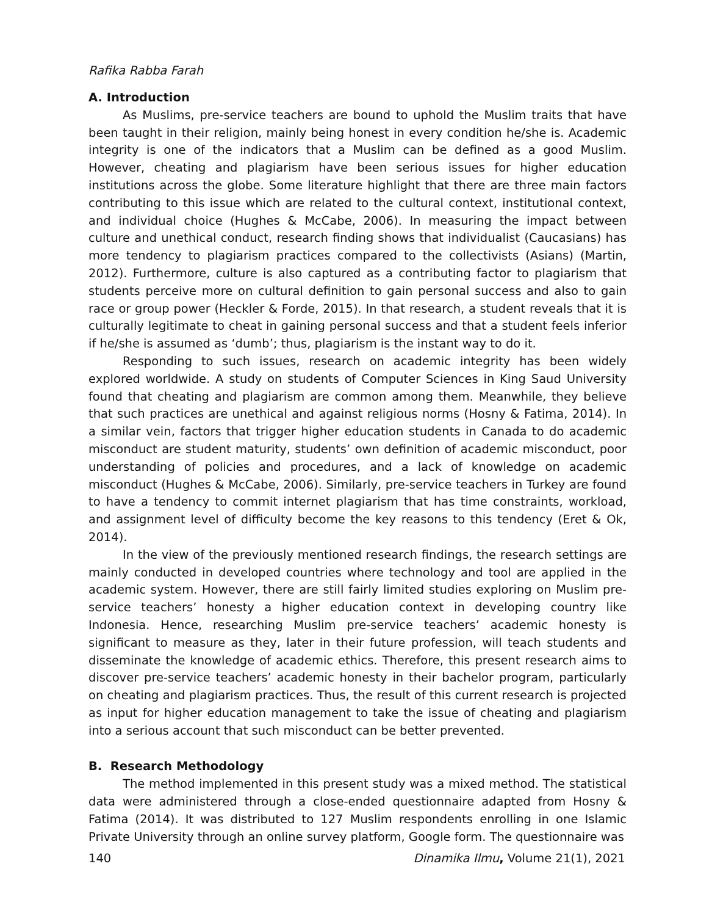Rafika Rabba Farah
A. Introduction
As Muslims, pre-service teachers are bound to uphold the Muslim traits that have been taught in their religion, mainly being honest in every condition he/she is. Academic integrity is one of the indicators that a Muslim can be defined as a good Muslim. However, cheating and plagiarism have been serious issues for higher education institutions across the globe. Some literature highlight that there are three main factors contributing to this issue which are related to the cultural context, institutional context, and individual choice (Hughes & McCabe, 2006). In measuring the impact between culture and unethical conduct, research finding shows that individualist (Caucasians) has more tendency to plagiarism practices compared to the collectivists (Asians) (Martin, 2012). Furthermore, culture is also captured as a contributing factor to plagiarism that students perceive more on cultural definition to gain personal success and also to gain race or group power (Heckler & Forde, 2015). In that research, a student reveals that it is culturally legitimate to cheat in gaining personal success and that a student feels inferior if he/she is assumed as ‘dumb’; thus, plagiarism is the instant way to do it.
Responding to such issues, research on academic integrity has been widely explored worldwide. A study on students of Computer Sciences in King Saud University found that cheating and plagiarism are common among them. Meanwhile, they believe that such practices are unethical and against religious norms (Hosny & Fatima, 2014). In a similar vein, factors that trigger higher education students in Canada to do academic misconduct are student maturity, students’ own definition of academic misconduct, poor understanding of policies and procedures, and a lack of knowledge on academic misconduct (Hughes & McCabe, 2006). Similarly, pre-service teachers in Turkey are found to have a tendency to commit internet plagiarism that has time constraints, workload, and assignment level of difficulty become the key reasons to this tendency (Eret & Ok, 2014).
In the view of the previously mentioned research findings, the research settings are mainly conducted in developed countries where technology and tool are applied in the academic system. However, there are still fairly limited studies exploring on Muslim pre-service teachers’ honesty a higher education context in developing country like Indonesia. Hence, researching Muslim pre-service teachers’ academic honesty is significant to measure as they, later in their future profession, will teach students and disseminate the knowledge of academic ethics. Therefore, this present research aims to discover pre-service teachers’ academic honesty in their bachelor program, particularly on cheating and plagiarism practices. Thus, the result of this current research is projected as input for higher education management to take the issue of cheating and plagiarism into a serious account that such misconduct can be better prevented.
B. Research Methodology
The method implemented in this present study was a mixed method. The statistical data were administered through a close-ended questionnaire adapted from Hosny & Fatima (2014). It was distributed to 127 Muslim respondents enrolling in one Islamic Private University through an online survey platform, Google form. The questionnaire was
140 Dinamika Ilmu, Volume 21(1), 2021